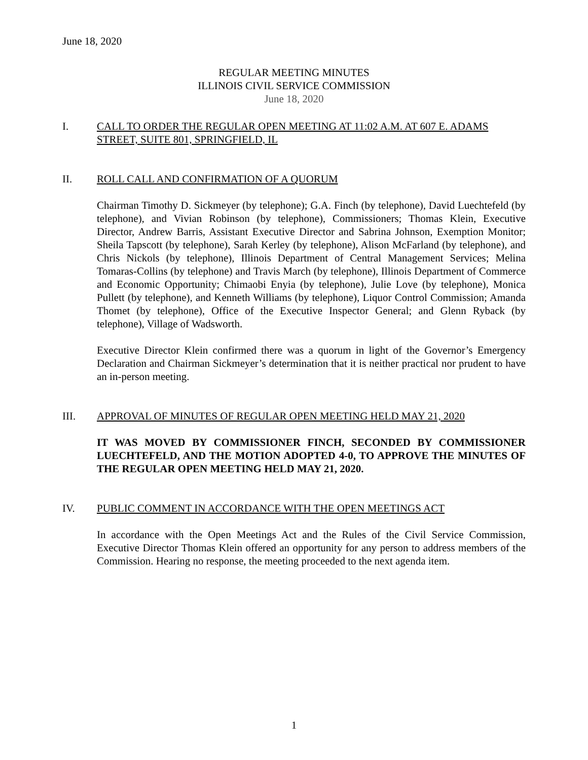June 18, 2020
REGULAR MEETING MINUTES
ILLINOIS CIVIL SERVICE COMMISSION
June 18, 2020
I. CALL TO ORDER THE REGULAR OPEN MEETING AT 11:02 A.M. AT 607 E. ADAMS STREET, SUITE 801, SPRINGFIELD, IL
II. ROLL CALL AND CONFIRMATION OF A QUORUM
Chairman Timothy D. Sickmeyer (by telephone); G.A. Finch (by telephone), David Luechtefeld (by telephone), and Vivian Robinson (by telephone), Commissioners; Thomas Klein, Executive Director, Andrew Barris, Assistant Executive Director and Sabrina Johnson, Exemption Monitor; Sheila Tapscott (by telephone), Sarah Kerley (by telephone), Alison McFarland (by telephone), and Chris Nickols (by telephone), Illinois Department of Central Management Services; Melina Tomaras-Collins (by telephone) and Travis March (by telephone), Illinois Department of Commerce and Economic Opportunity; Chimaobi Enyia (by telephone), Julie Love (by telephone), Monica Pullett (by telephone), and Kenneth Williams (by telephone), Liquor Control Commission; Amanda Thomet (by telephone), Office of the Executive Inspector General; and Glenn Ryback (by telephone), Village of Wadsworth.
Executive Director Klein confirmed there was a quorum in light of the Governor’s Emergency Declaration and Chairman Sickmeyer’s determination that it is neither practical nor prudent to have an in-person meeting.
III. APPROVAL OF MINUTES OF REGULAR OPEN MEETING HELD MAY 21, 2020
IT WAS MOVED BY COMMISSIONER FINCH, SECONDED BY COMMISSIONER LUECHTEFELD, AND THE MOTION ADOPTED 4-0, TO APPROVE THE MINUTES OF THE REGULAR OPEN MEETING HELD MAY 21, 2020.
IV. PUBLIC COMMENT IN ACCORDANCE WITH THE OPEN MEETINGS ACT
In accordance with the Open Meetings Act and the Rules of the Civil Service Commission, Executive Director Thomas Klein offered an opportunity for any person to address members of the Commission. Hearing no response, the meeting proceeded to the next agenda item.
1